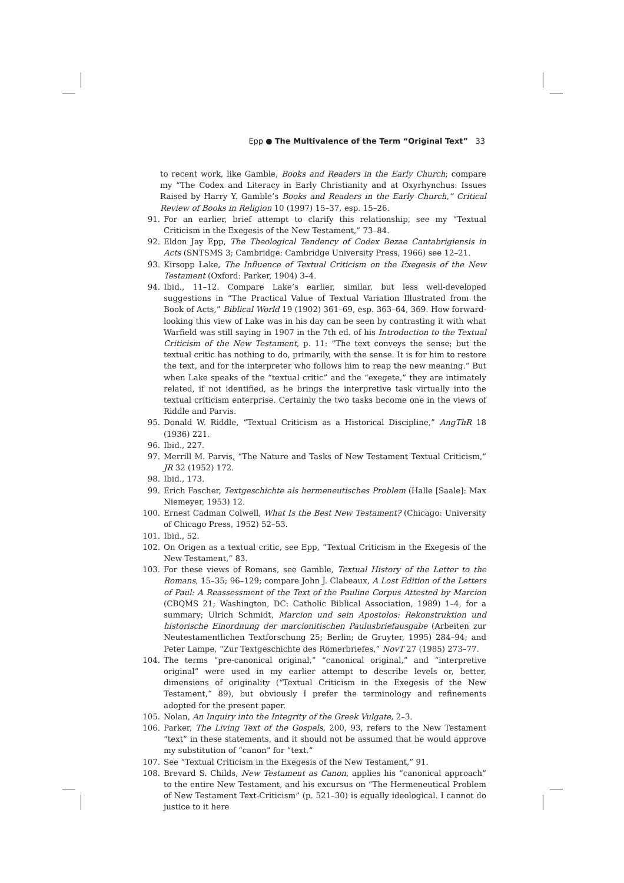Epp ● The Multivalence of the Term “Original Text” 33
to recent work, like Gamble, Books and Readers in the Early Church; compare my “The Codex and Literacy in Early Christianity and at Oxyrhynchus: Issues Raised by Harry Y. Gamble’s Books and Readers in the Early Church,” Critical Review of Books in Religion 10 (1997) 15–37, esp. 15–26.
91. For an earlier, brief attempt to clarify this relationship, see my “Textual Criticism in the Exegesis of the New Testament,” 73–84.
92. Eldon Jay Epp, The Theological Tendency of Codex Bezae Cantabrigiensis in Acts (SNTSMS 3; Cambridge: Cambridge University Press, 1966) see 12–21.
93. Kirsopp Lake, The Influence of Textual Criticism on the Exegesis of the New Testament (Oxford: Parker, 1904) 3–4.
94. Ibid., 11–12. Compare Lake’s earlier, similar, but less well-developed suggestions in “The Practical Value of Textual Variation Illustrated from the Book of Acts,” Biblical World 19 (1902) 361–69, esp. 363–64, 369. How forward-looking this view of Lake was in his day can be seen by contrasting it with what Warfield was still saying in 1907 in the 7th ed. of his Introduction to the Textual Criticism of the New Testament, p. 11: “The text conveys the sense; but the textual critic has nothing to do, primarily, with the sense. It is for him to restore the text, and for the interpreter who follows him to reap the new meaning.” But when Lake speaks of the “textual critic” and the “exegete,” they are intimately related, if not identified, as he brings the interpretive task virtually into the textual criticism enterprise. Certainly the two tasks become one in the views of Riddle and Parvis.
95. Donald W. Riddle, “Textual Criticism as a Historical Discipline,” AngThR 18 (1936) 221.
96. Ibid., 227.
97. Merrill M. Parvis, “The Nature and Tasks of New Testament Textual Criticism,” JR 32 (1952) 172.
98. Ibid., 173.
99. Erich Fascher, Textgeschichte als hermeneutisches Problem (Halle [Saale]: Max Niemeyer, 1953) 12.
100. Ernest Cadman Colwell, What Is the Best New Testament? (Chicago: University of Chicago Press, 1952) 52–53.
101. Ibid., 52.
102. On Origen as a textual critic, see Epp, “Textual Criticism in the Exegesis of the New Testament,” 83.
103. For these views of Romans, see Gamble, Textual History of the Letter to the Romans, 15–35; 96–129; compare John J. Clabeaux, A Lost Edition of the Letters of Paul: A Reassessment of the Text of the Pauline Corpus Attested by Marcion (CBQMS 21; Washington, DC: Catholic Biblical Association, 1989) 1–4, for a summary; Ulrich Schmidt, Marcion und sein Apostolos: Rekonstruktion und historische Einordnung der marcionitischen Paulusbriefausgabe (Arbeiten zur Neutestamentlichen Textforschung 25; Berlin; de Gruyter, 1995) 284–94; and Peter Lampe, “Zur Textgeschichte des Römerbriefes,” NovT 27 (1985) 273–77.
104. The terms “pre-canonical original,” “canonical original,” and “interpretive original” were used in my earlier attempt to describe levels or, better, dimensions of originality (“Textual Criticism in the Exegesis of the New Testament,” 89), but obviously I prefer the terminology and refinements adopted for the present paper.
105. Nolan, An Inquiry into the Integrity of the Greek Vulgate, 2–3.
106. Parker, The Living Text of the Gospels, 200, 93, refers to the New Testament “text” in these statements, and it should not be assumed that he would approve my substitution of “canon” for “text.”
107. See “Textual Criticism in the Exegesis of the New Testament,” 91.
108. Brevard S. Childs, New Testament as Canon, applies his “canonical approach” to the entire New Testament, and his excursus on “The Hermeneutical Problem of New Testament Text-Criticism” (p. 521–30) is equally ideological. I cannot do justice to it here